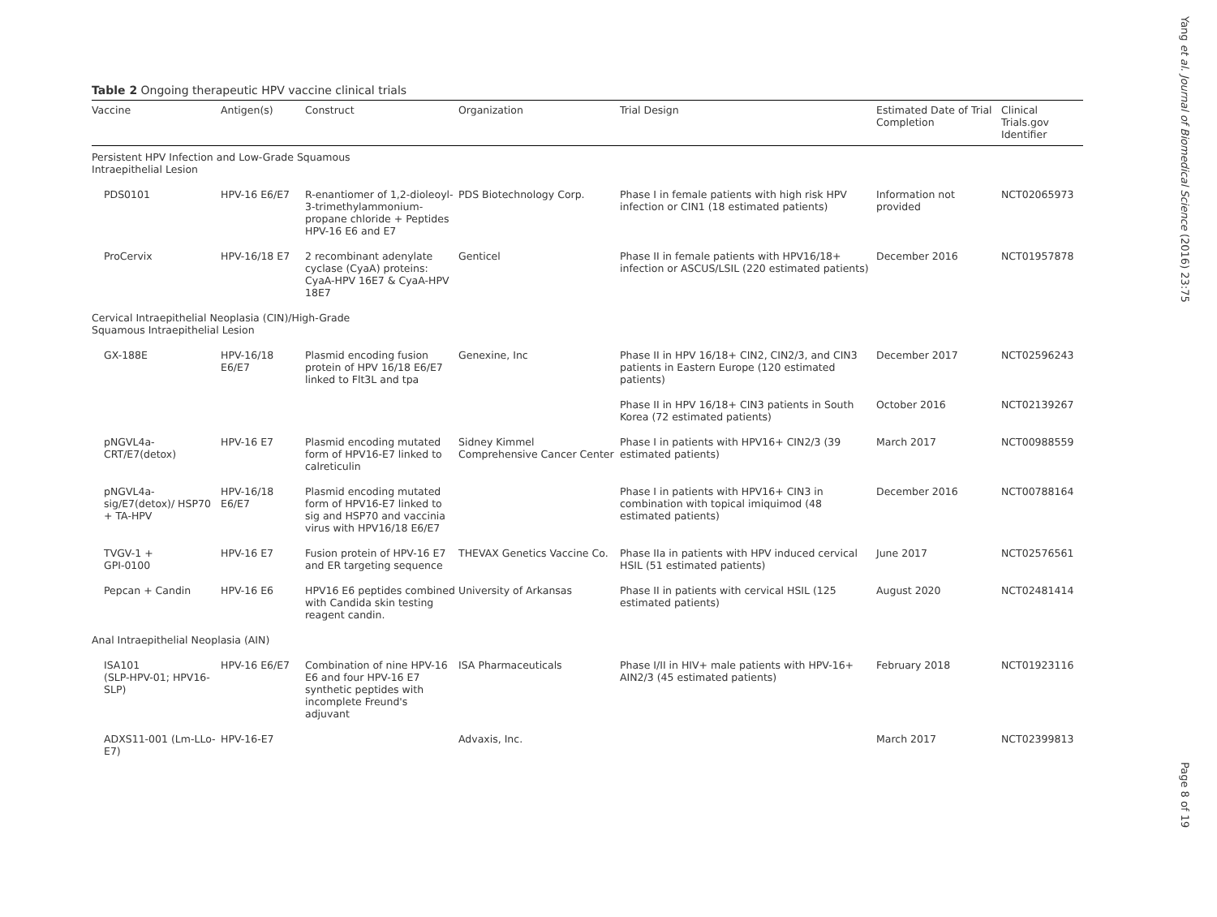Table 2 Ongoing therapeutic HPV vaccine clinical trials
| Vaccine | Antigen(s) | Construct | Organization | Trial Design | Estimated Date of Trial Completion | Clinical Trials.gov Identifier |
| --- | --- | --- | --- | --- | --- | --- |
| Persistent HPV Infection and Low-Grade Squamous Intraepithelial Lesion | | | | | | |
| PDS0101 | HPV-16 E6/E7 | R-enantiomer of 1,2-dioleoyl-3-trimethylammonium-propane chloride + Peptides HPV-16 E6 and E7 | PDS Biotechnology Corp. | Phase I in female patients with high risk HPV infection or CIN1 (18 estimated patients) | Information not provided | NCT02065973 |
| ProCervix | HPV-16/18 E7 | 2 recombinant adenylate cyclase (CyaA) proteins: CyaA-HPV 16E7 & CyaA-HPV 18E7 | Genticel | Phase II in female patients with HPV16/18+ infection or ASCUS/LSIL (220 estimated patients) | December 2016 | NCT01957878 |
| Cervical Intraepithelial Neoplasia (CIN)/High-Grade Squamous Intraepithelial Lesion | | | | | | |
| GX-188E | HPV-16/18 E6/E7 | Plasmid encoding fusion protein of HPV 16/18 E6/E7 linked to Flt3L and tpa | Genexine, Inc | Phase II in HPV 16/18+ CIN2, CIN2/3, and CIN3 patients in Eastern Europe (120 estimated patients) | December 2017 | NCT02596243 |
| | | | | Phase II in HPV 16/18+ CIN3 patients in South Korea (72 estimated patients) | October 2016 | NCT02139267 |
| pNGVL4a-CRT/E7(detox) | HPV-16 E7 | Plasmid encoding mutated form of HPV16-E7 linked to calreticulin | Sidney Kimmel Comprehensive Cancer Center | Phase I in patients with HPV16+ CIN2/3 (39 estimated patients) | March 2017 | NCT00988559 |
| pNGVL4a-sig/E7(detox)/ HSP70 + TA-HPV | HPV-16/18 E6/E7 | Plasmid encoding mutated form of HPV16-E7 linked to sig and HSP70 and vaccinia virus with HPV16/18 E6/E7 | | Phase I in patients with HPV16+ CIN3 in combination with topical imiquimod (48 estimated patients) | December 2016 | NCT00788164 |
| TVGV-1 + GPI-0100 | HPV-16 E7 | Fusion protein of HPV-16 E7 and ER targeting sequence | THEVAX Genetics Vaccine Co. | Phase IIa in patients with HPV induced cervical HSIL (51 estimated patients) | June 2017 | NCT02576561 |
| Pepcan + Candin | HPV-16 E6 | HPV16 E6 peptides combined with Candida skin testing reagent candin. | University of Arkansas | Phase II in patients with cervical HSIL (125 estimated patients) | August 2020 | NCT02481414 |
| Anal Intraepithelial Neoplasia (AIN) | | | | | | |
| ISA101 (SLP-HPV-01; HPV16-SLP) | HPV-16 E6/E7 | Combination of nine HPV-16 E6 and four HPV-16 E7 synthetic peptides with incomplete Freund's adjuvant | ISA Pharmaceuticals | Phase I/II in HIV+ male patients with HPV-16+ AIN2/3 (45 estimated patients) | February 2018 | NCT01923116 |
| ADXS11-001 (Lm-LLo-E7) | HPV-16-E7 | | Advaxis, Inc. | | March 2017 | NCT02399813 |
Yang et al. Journal of Biomedical Science (2016) 23:75
Page 8 of 19